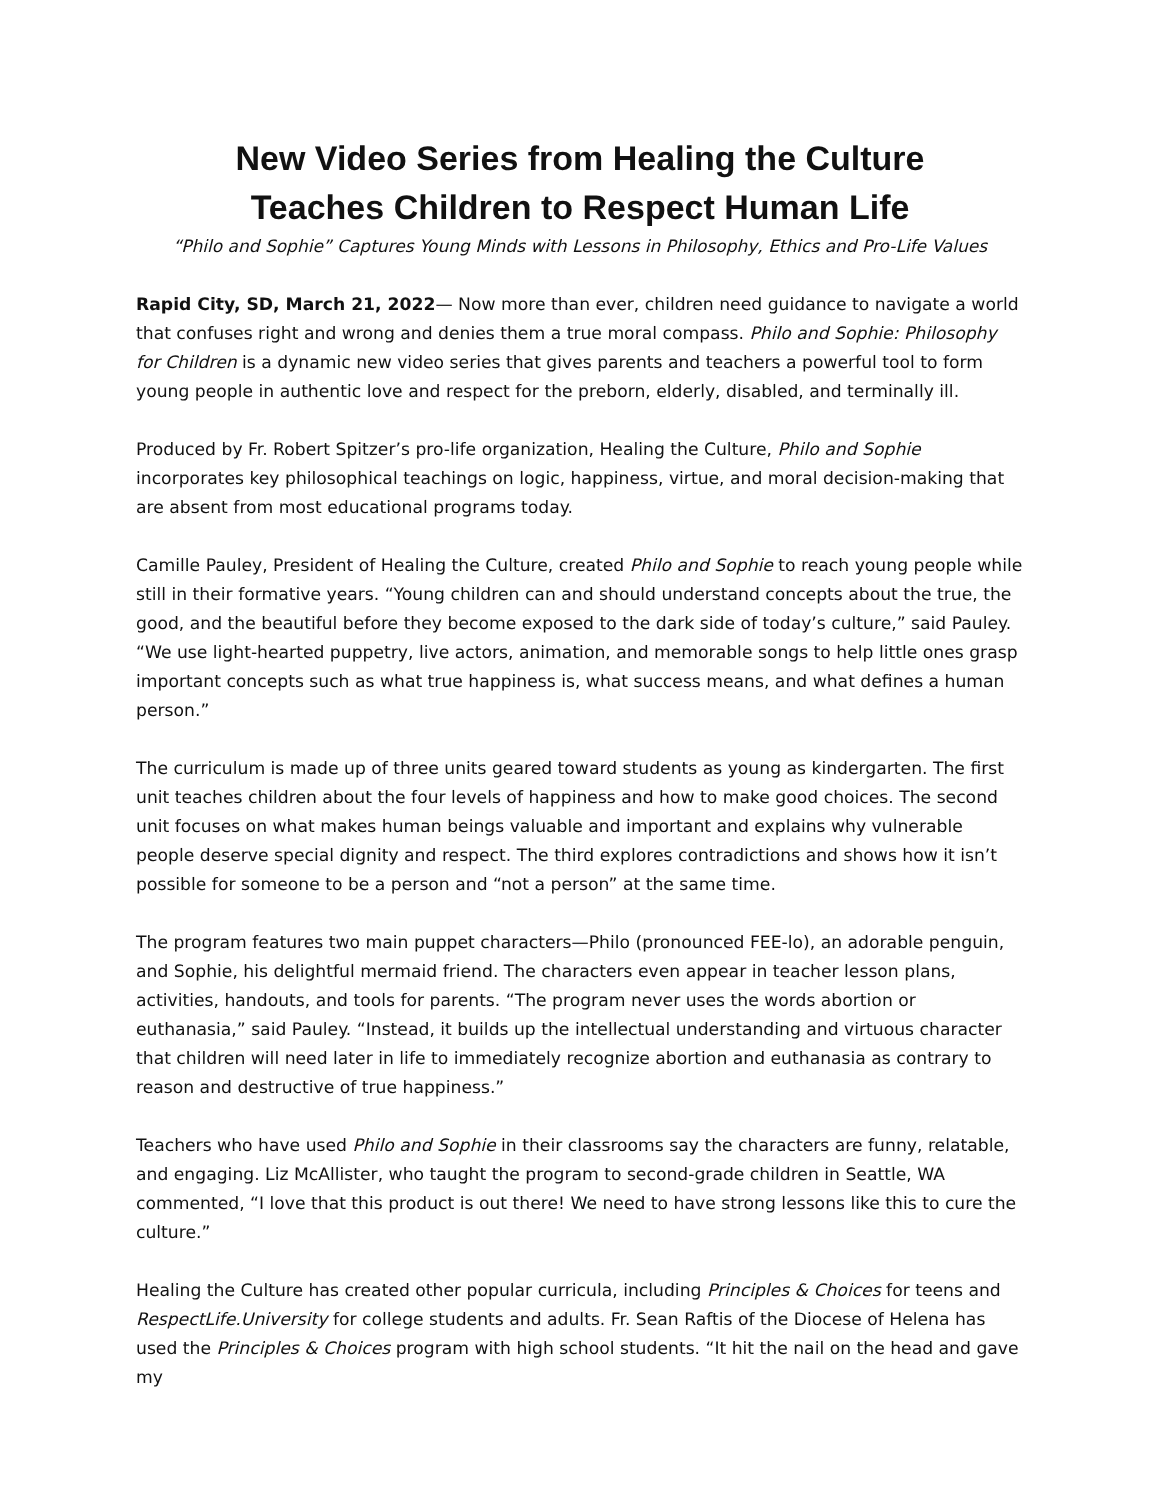New Video Series from Healing the Culture
Teaches Children to Respect Human Life
“Philo and Sophie” Captures Young Minds with Lessons in Philosophy, Ethics and Pro-Life Values
Rapid City, SD, March 21, 2022— Now more than ever, children need guidance to navigate a world that confuses right and wrong and denies them a true moral compass. Philo and Sophie: Philosophy for Children is a dynamic new video series that gives parents and teachers a powerful tool to form young people in authentic love and respect for the preborn, elderly, disabled, and terminally ill.
Produced by Fr. Robert Spitzer’s pro-life organization, Healing the Culture, Philo and Sophie incorporates key philosophical teachings on logic, happiness, virtue, and moral decision-making that are absent from most educational programs today.
Camille Pauley, President of Healing the Culture, created Philo and Sophie to reach young people while still in their formative years. “Young children can and should understand concepts about the true, the good, and the beautiful before they become exposed to the dark side of today’s culture,” said Pauley. “We use light-hearted puppetry, live actors, animation, and memorable songs to help little ones grasp important concepts such as what true happiness is, what success means, and what defines a human person.”
The curriculum is made up of three units geared toward students as young as kindergarten. The first unit teaches children about the four levels of happiness and how to make good choices. The second unit focuses on what makes human beings valuable and important and explains why vulnerable people deserve special dignity and respect. The third explores contradictions and shows how it isn’t possible for someone to be a person and “not a person” at the same time.
The program features two main puppet characters—Philo (pronounced FEE-lo), an adorable penguin, and Sophie, his delightful mermaid friend. The characters even appear in teacher lesson plans, activities, handouts, and tools for parents. “The program never uses the words abortion or euthanasia,” said Pauley. “Instead, it builds up the intellectual understanding and virtuous character that children will need later in life to immediately recognize abortion and euthanasia as contrary to reason and destructive of true happiness.”
Teachers who have used Philo and Sophie in their classrooms say the characters are funny, relatable, and engaging. Liz McAllister, who taught the program to second-grade children in Seattle, WA commented, “I love that this product is out there! We need to have strong lessons like this to cure the culture.”
Healing the Culture has created other popular curricula, including Principles & Choices for teens and RespectLife.University for college students and adults. Fr. Sean Raftis of the Diocese of Helena has used the Principles & Choices program with high school students. “It hit the nail on the head and gave my